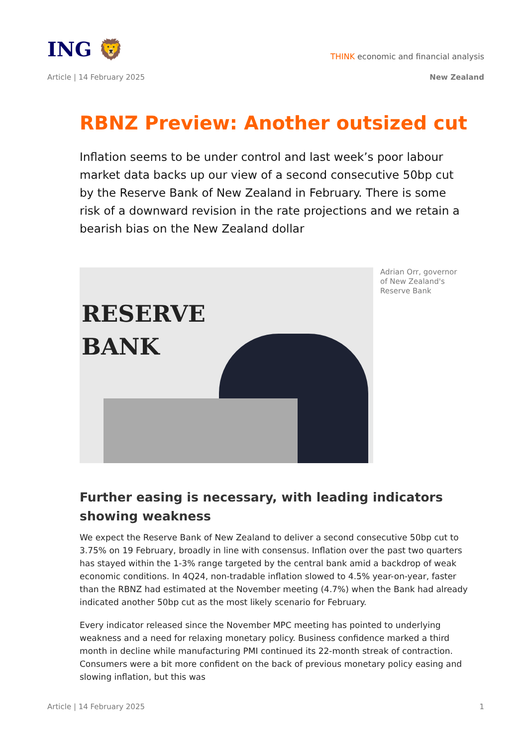ING 🦁
THINK economic and financial analysis
Article | 14 February 2025 New Zealand
RBNZ Preview: Another outsized cut
Inflation seems to be under control and last week’s poor labour market data backs up our view of a second consecutive 50bp cut by the Reserve Bank of New Zealand in February. There is some risk of a downward revision in the rate projections and we retain a bearish bias on the New Zealand dollar
RESERVE
BANK
Adrian Orr, governor of New Zealand's Reserve Bank
Further easing is necessary, with leading indicators showing weakness
We expect the Reserve Bank of New Zealand to deliver a second consecutive 50bp cut to 3.75% on 19 February, broadly in line with consensus. Inflation over the past two quarters has stayed within the 1-3% range targeted by the central bank amid a backdrop of weak economic conditions. In 4Q24, non-tradable inflation slowed to 4.5% year-on-year, faster than the RBNZ had estimated at the November meeting (4.7%) when the Bank had already indicated another 50bp cut as the most likely scenario for February.
Every indicator released since the November MPC meeting has pointed to underlying weakness and a need for relaxing monetary policy. Business confidence marked a third month in decline while manufacturing PMI continued its 22-month streak of contraction. Consumers were a bit more confident on the back of previous monetary policy easing and slowing inflation, but this was
Article | 14 February 2025 1